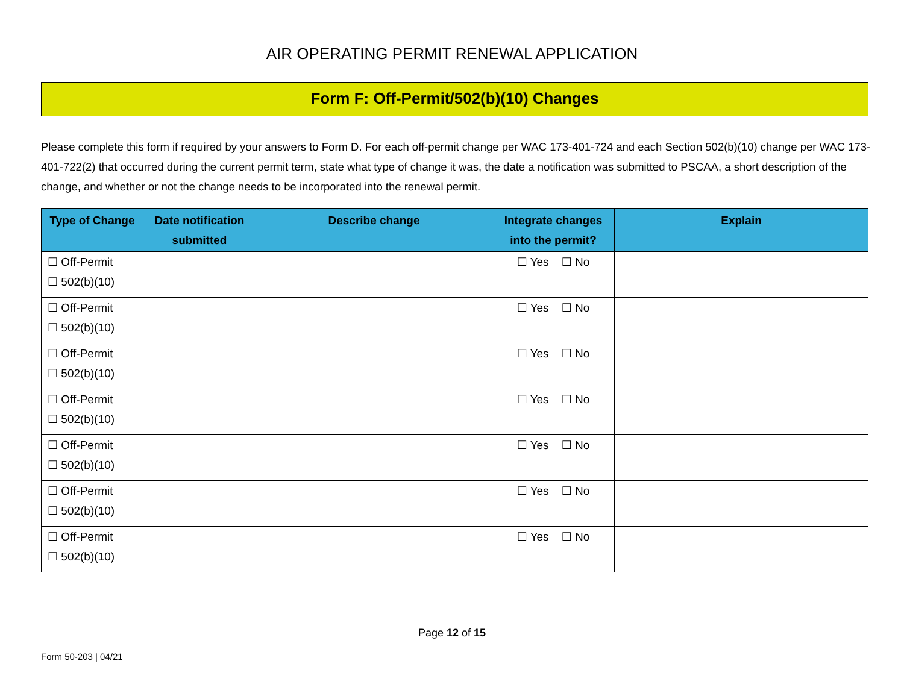AIR OPERATING PERMIT RENEWAL APPLICATION
Form F: Off-Permit/502(b)(10) Changes
Please complete this form if required by your answers to Form D. For each off-permit change per WAC 173-401-724 and each Section 502(b)(10) change per WAC 173-401-722(2) that occurred during the current permit term, state what type of change it was, the date a notification was submitted to PSCAA, a short description of the change, and whether or not the change needs to be incorporated into the renewal permit.
| Type of Change | Date notification submitted | Describe change | Integrate changes into the permit? | Explain |
| --- | --- | --- | --- | --- |
| ☐ Off-Permit ☐ 502(b)(10) | | | ☐ Yes ☐ No | |
| ☐ Off-Permit ☐ 502(b)(10) | | | ☐ Yes ☐ No | |
| ☐ Off-Permit ☐ 502(b)(10) | | | ☐ Yes ☐ No | |
| ☐ Off-Permit ☐ 502(b)(10) | | | ☐ Yes ☐ No | |
| ☐ Off-Permit ☐ 502(b)(10) | | | ☐ Yes ☐ No | |
| ☐ Off-Permit ☐ 502(b)(10) | | | ☐ Yes ☐ No | |
| ☐ Off-Permit ☐ 502(b)(10) | | | ☐ Yes ☐ No | |
Page 12 of 15
Form 50-203 | 04/21